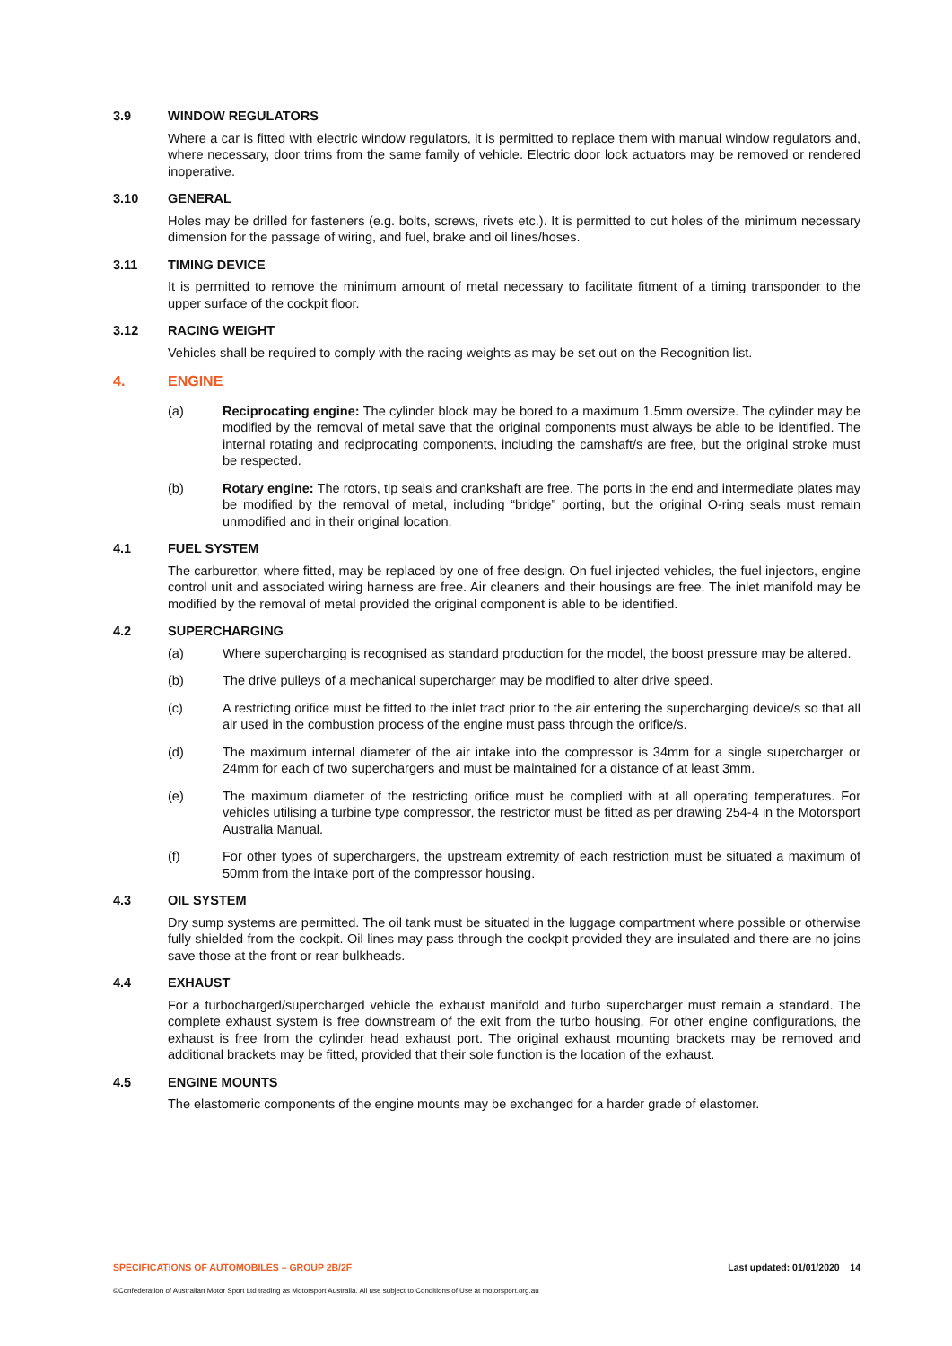3.9 WINDOW REGULATORS
Where a car is fitted with electric window regulators, it is permitted to replace them with manual window regulators and, where necessary, door trims from the same family of vehicle. Electric door lock actuators may be removed or rendered inoperative.
3.10 GENERAL
Holes may be drilled for fasteners (e.g. bolts, screws, rivets etc.). It is permitted to cut holes of the minimum necessary dimension for the passage of wiring, and fuel, brake and oil lines/hoses.
3.11 TIMING DEVICE
It is permitted to remove the minimum amount of metal necessary to facilitate fitment of a timing transponder to the upper surface of the cockpit floor.
3.12 RACING WEIGHT
Vehicles shall be required to comply with the racing weights as may be set out on the Recognition list.
4. ENGINE
(a) Reciprocating engine: The cylinder block may be bored to a maximum 1.5mm oversize. The cylinder may be modified by the removal of metal save that the original components must always be able to be identified. The internal rotating and reciprocating components, including the camshaft/s are free, but the original stroke must be respected.
(b) Rotary engine: The rotors, tip seals and crankshaft are free. The ports in the end and intermediate plates may be modified by the removal of metal, including “bridge” porting, but the original O-ring seals must remain unmodified and in their original location.
4.1 FUEL SYSTEM
The carburettor, where fitted, may be replaced by one of free design. On fuel injected vehicles, the fuel injectors, engine control unit and associated wiring harness are free. Air cleaners and their housings are free. The inlet manifold may be modified by the removal of metal provided the original component is able to be identified.
4.2 SUPERCHARGING
(a) Where supercharging is recognised as standard production for the model, the boost pressure may be altered.
(b) The drive pulleys of a mechanical supercharger may be modified to alter drive speed.
(c) A restricting orifice must be fitted to the inlet tract prior to the air entering the supercharging device/s so that all air used in the combustion process of the engine must pass through the orifice/s.
(d) The maximum internal diameter of the air intake into the compressor is 34mm for a single supercharger or 24mm for each of two superchargers and must be maintained for a distance of at least 3mm.
(e) The maximum diameter of the restricting orifice must be complied with at all operating temperatures. For vehicles utilising a turbine type compressor, the restrictor must be fitted as per drawing 254-4 in the Motorsport Australia Manual.
(f) For other types of superchargers, the upstream extremity of each restriction must be situated a maximum of 50mm from the intake port of the compressor housing.
4.3 OIL SYSTEM
Dry sump systems are permitted. The oil tank must be situated in the luggage compartment where possible or otherwise fully shielded from the cockpit. Oil lines may pass through the cockpit provided they are insulated and there are no joins save those at the front or rear bulkheads.
4.4 EXHAUST
For a turbocharged/supercharged vehicle the exhaust manifold and turbo supercharger must remain a standard. The complete exhaust system is free downstream of the exit from the turbo housing. For other engine configurations, the exhaust is free from the cylinder head exhaust port. The original exhaust mounting brackets may be removed and additional brackets may be fitted, provided that their sole function is the location of the exhaust.
4.5 ENGINE MOUNTS
The elastomeric components of the engine mounts may be exchanged for a harder grade of elastomer.
SPECIFICATIONS OF AUTOMOBILES – GROUP 2B/2F Last updated: 01/01/2020 14
©Confederation of Australian Motor Sport Ltd trading as Motorsport Australia. All use subject to Conditions of Use at motorsport.org.au